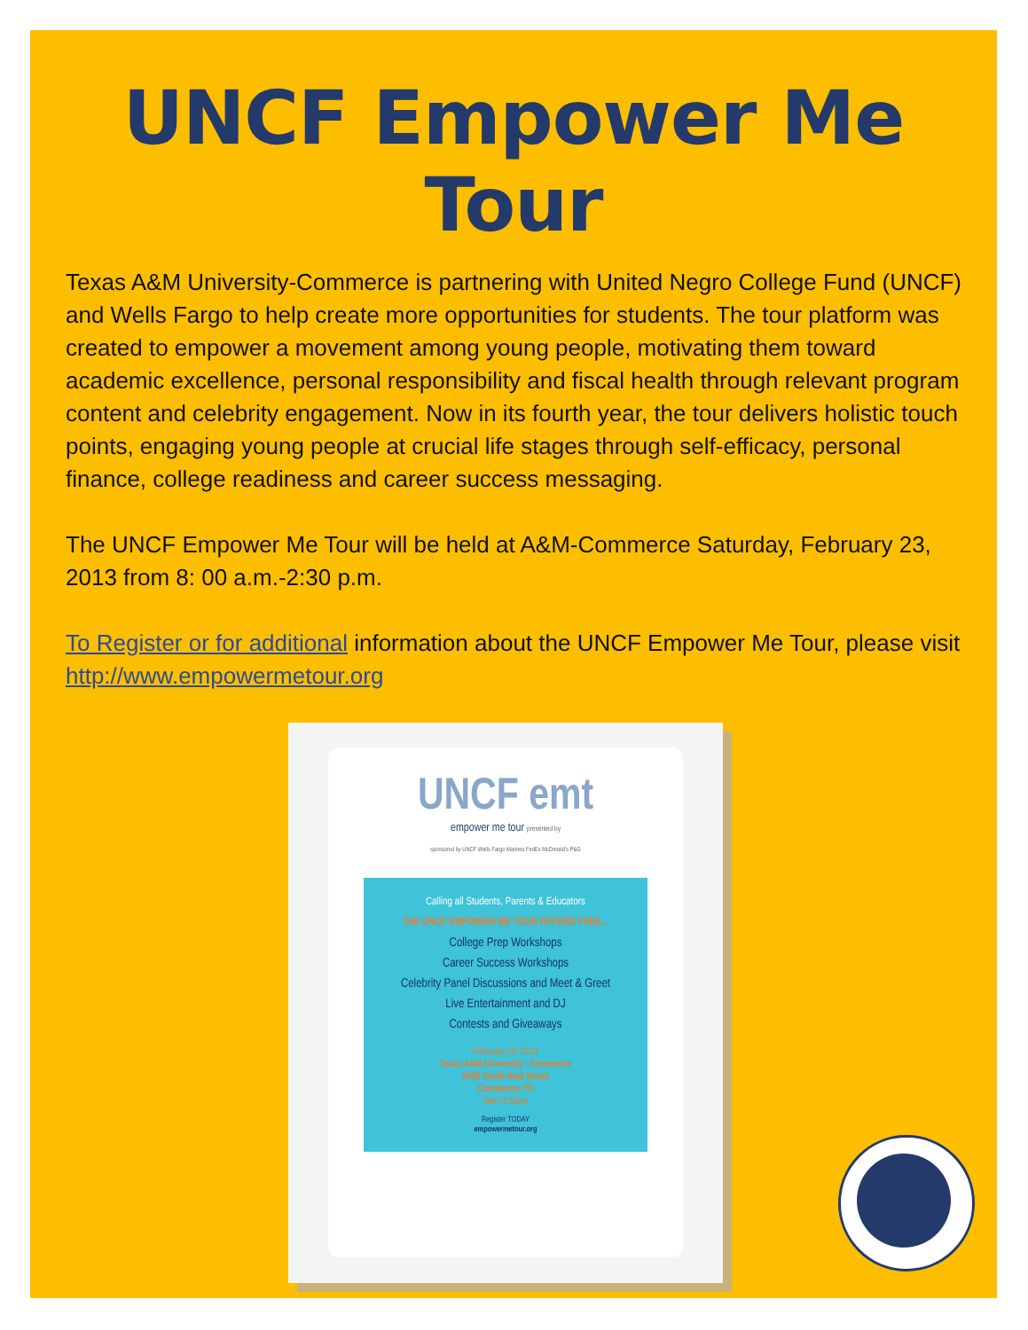UNCF Empower Me Tour
Texas A&M University-Commerce is partnering with United Negro College Fund (UNCF) and Wells Fargo to help create more opportunities for students. The tour platform was created to empower a movement among young people, motivating them toward academic excellence, personal responsibility and fiscal health through relevant program content and celebrity engagement. Now in its fourth year, the tour delivers holistic touch points, engaging young people at crucial life stages through self-efficacy, personal finance, college readiness and career success messaging.
The UNCF Empower Me Tour will be held at A&M-Commerce Saturday, February 23, 2013 from 8: 00 a.m.-2:30 p.m.
To Register or for additional information about the UNCF Empower Me Tour, please visit http://www.empowermetour.org
UNCF emt
empower me tour presented by
sponsored by UNCF Wells Fargo Marines FedEx McDonald's P&G
Calling all Students, Parents & Educators
THE UNCF EMPOWER ME TOUR OFFERS FREE...
College Prep Workshops
Career Success Workshops
Celebrity Panel Discussions and Meet & Greet
Live Entertainment and DJ
Contests and Giveaways
February 23, 2013
Texas A&M University - Commerce
2600 South Neal Street
Commerce, TX
8am-2:30pm
Register TODAY
empowermetour.org